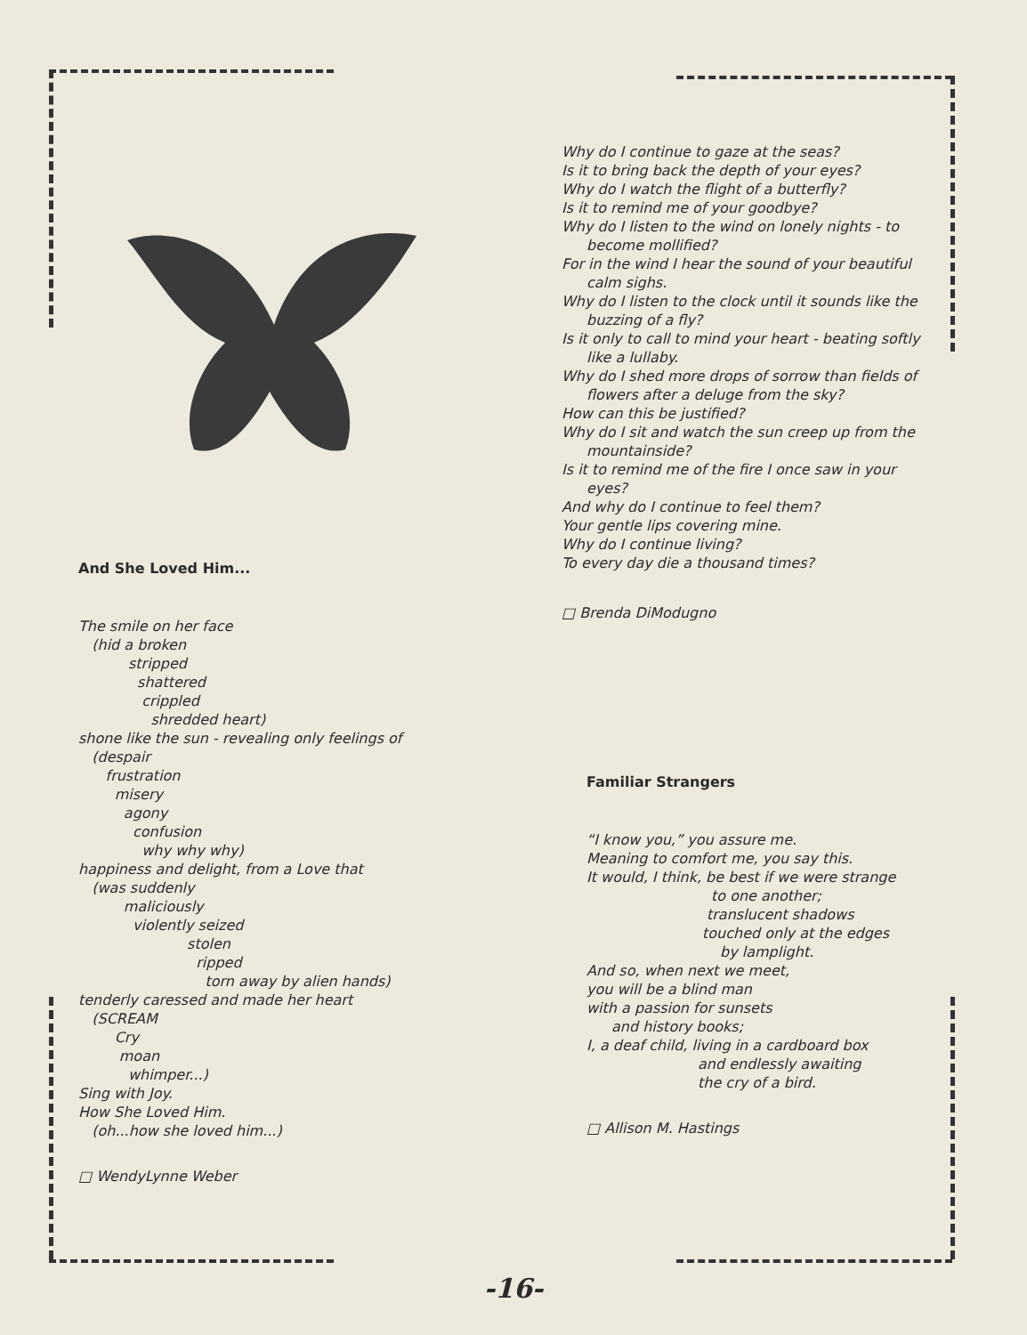And She Loved Him...
The smile on her face
(hid a broken
stripped
shattered
crippled
shredded heart)
shone like the sun - revealing only feelings of
(despair
frustration
misery
agony
confusion
why why why)
happiness and delight, from a Love that
(was suddenly
maliciously
violently seized
stolen
ripped
torn away by alien hands)
tenderly caressed and made her heart
(SCREAM
Cry
moan
whimper...)
Sing with Joy.
How She Loved Him.
(oh...how she loved him...)
□ WendyLynne Weber
Why do I continue to gaze at the seas?
Is it to bring back the depth of your eyes?
Why do I watch the flight of a butterfly?
Is it to remind me of your goodbye?
Why do I listen to the wind on lonely nights - to
become mollified?
For in the wind I hear the sound of your beautiful
calm sighs.
Why do I listen to the clock until it sounds like the
buzzing of a fly?
Is it only to call to mind your heart - beating softly
like a lullaby.
Why do I shed more drops of sorrow than fields of
flowers after a deluge from the sky?
How can this be justified?
Why do I sit and watch the sun creep up from the
mountainside?
Is it to remind me of the fire I once saw in your
eyes?
And why do I continue to feel them?
Your gentle lips covering mine.
Why do I continue living?
To every day die a thousand times?
□ Brenda DiModugno
Familiar Strangers
“I know you,” you assure me.
Meaning to comfort me, you say this.
It would, I think, be best if we were strange
to one another;
translucent shadows
touched only at the edges
by lamplight.
And so, when next we meet,
you will be a blind man
with a passion for sunsets
and history books;
I, a deaf child, living in a cardboard box
and endlessly awaiting
the cry of a bird.
□ Allison M. Hastings
-16-